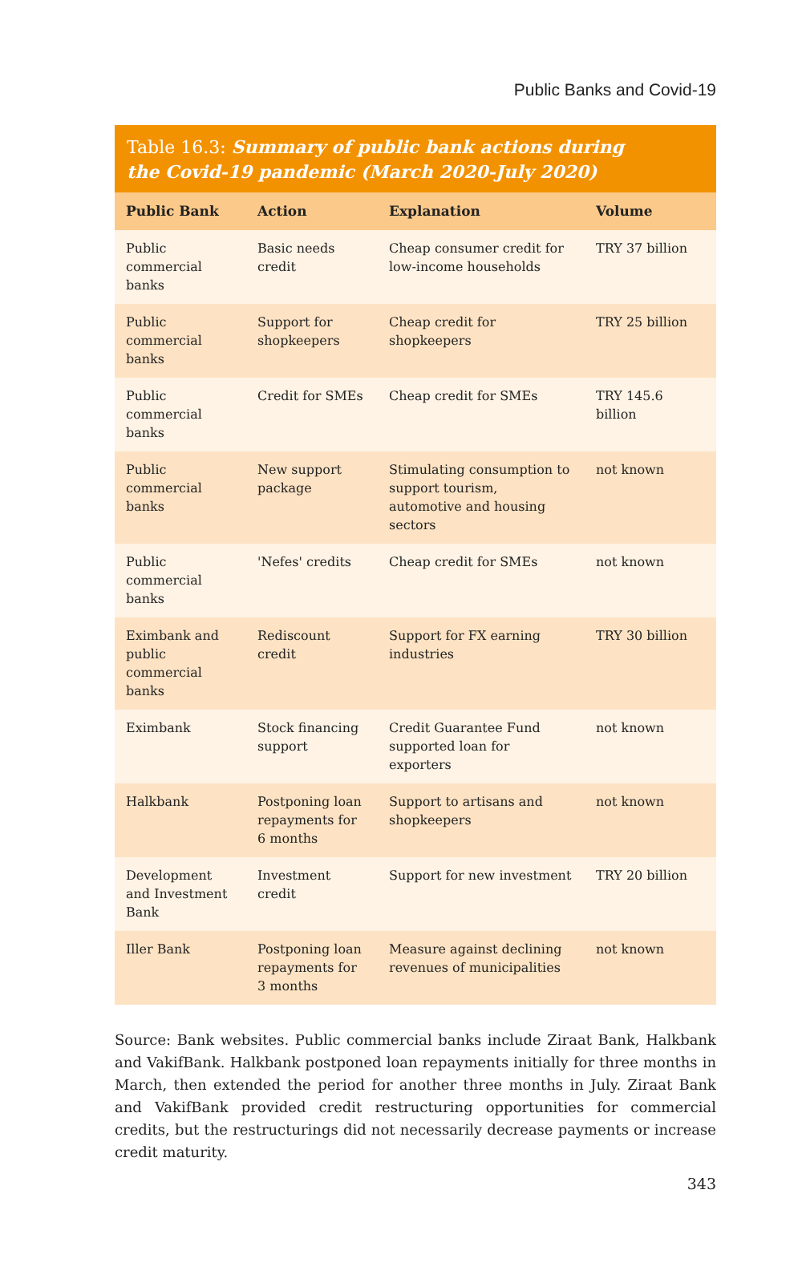Public Banks and Covid-19
Table 16.3: Summary of public bank actions during
the Covid-19 pandemic (March 2020-July 2020)
| Public Bank | Action | Explanation | Volume |
| --- | --- | --- | --- |
| Public commercial banks | Basic needs credit | Cheap consumer credit for low-income households | TRY 37 billion |
| Public commercial banks | Support for shopkeepers | Cheap credit for shopkeepers | TRY 25 billion |
| Public commercial banks | Credit for SMEs | Cheap credit for SMEs | TRY 145.6 billion |
| Public commercial banks | New support package | Stimulating consumption to support tourism, automotive and housing sectors | not known |
| Public commercial banks | 'Nefes' credits | Cheap credit for SMEs | not known |
| Eximbank and public commercial banks | Rediscount credit | Support for FX earning industries | TRY 30 billion |
| Eximbank | Stock financing support | Credit Guarantee Fund supported loan for exporters | not known |
| Halkbank | Postponing loan repayments for 6 months | Support to artisans and shopkeepers | not known |
| Development and Investment Bank | Investment credit | Support for new investment | TRY 20 billion |
| Iller Bank | Postponing loan repayments for 3 months | Measure against declining revenues of municipalities | not known |
Source: Bank websites. Public commercial banks include Ziraat Bank, Halkbank and VakifBank. Halkbank postponed loan repayments initially for three months in March, then extended the period for another three months in July. Ziraat Bank and VakifBank provided credit restructuring opportunities for commercial credits, but the restructurings did not necessarily decrease payments or increase credit maturity.
343